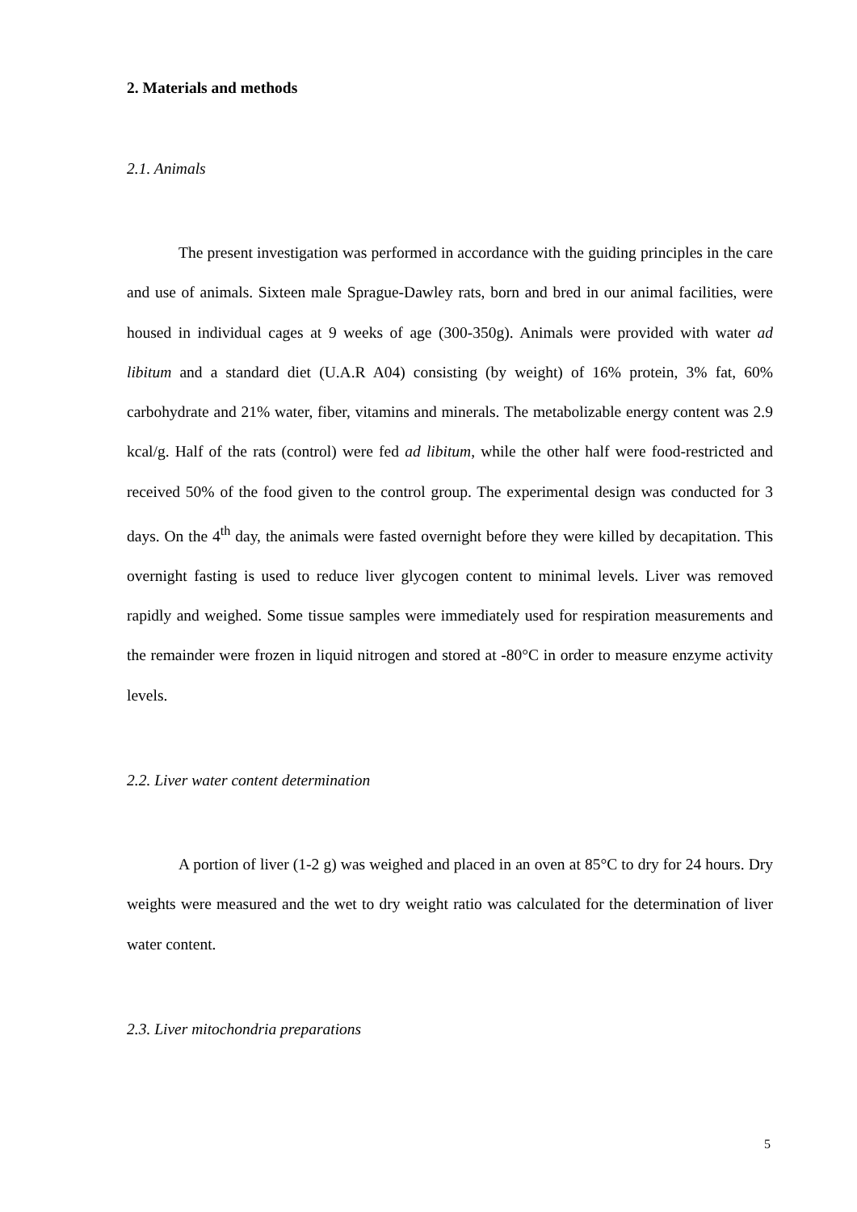2. Materials and methods
2.1. Animals
The present investigation was performed in accordance with the guiding principles in the care and use of animals. Sixteen male Sprague-Dawley rats, born and bred in our animal facilities, were housed in individual cages at 9 weeks of age (300-350g). Animals were provided with water ad libitum and a standard diet (U.A.R A04) consisting (by weight) of 16% protein, 3% fat, 60% carbohydrate and 21% water, fiber, vitamins and minerals. The metabolizable energy content was 2.9 kcal/g. Half of the rats (control) were fed ad libitum, while the other half were food-restricted and received 50% of the food given to the control group. The experimental design was conducted for 3 days. On the 4<sup>th</sup> day, the animals were fasted overnight before they were killed by decapitation. This overnight fasting is used to reduce liver glycogen content to minimal levels. Liver was removed rapidly and weighed. Some tissue samples were immediately used for respiration measurements and the remainder were frozen in liquid nitrogen and stored at -80°C in order to measure enzyme activity levels.
2.2. Liver water content determination
A portion of liver (1-2 g) was weighed and placed in an oven at 85°C to dry for 24 hours. Dry weights were measured and the wet to dry weight ratio was calculated for the determination of liver water content.
2.3. Liver mitochondria preparations
5